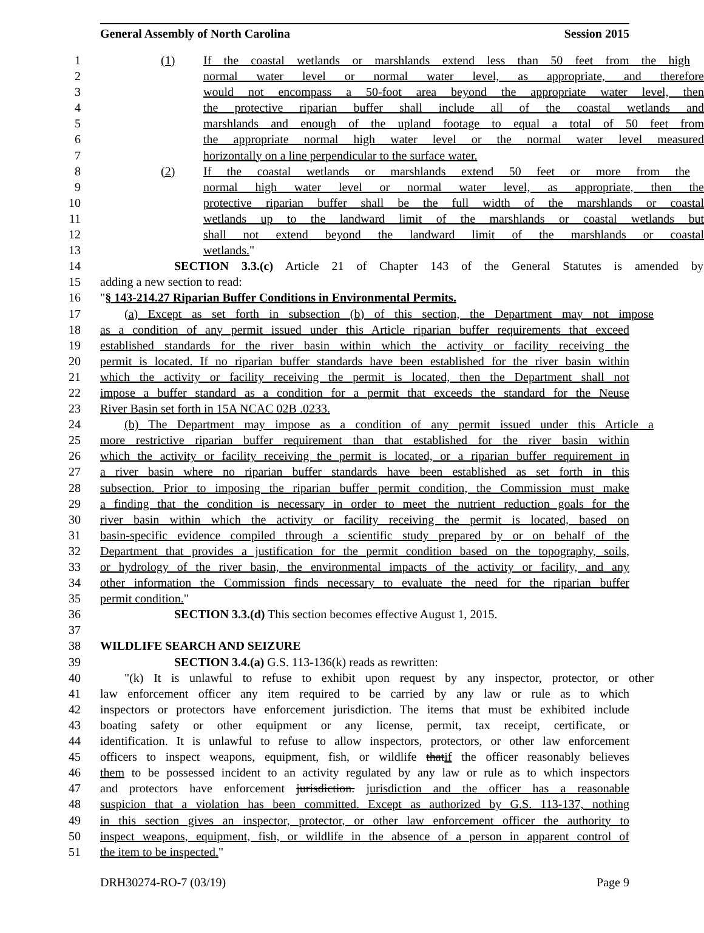General Assembly of North Carolina Session 2015
1 (1) If the coastal wetlands or marshlands extend less than 50 feet from the high
2 normal water level or normal water level, as appropriate, and therefore
3 would not encompass a 50-foot area beyond the appropriate water level, then
4 the protective riparian buffer shall include all of the coastal wetlands and
5 marshlands and enough of the upland footage to equal a total of 50 feet from
6 the appropriate normal high water level or the normal water level measured
7 horizontally on a line perpendicular to the surface water.
8 (2) If the coastal wetlands or marshlands extend 50 feet or more from the
9 normal high water level or normal water level, as appropriate, then the
10 protective riparian buffer shall be the full width of the marshlands or coastal
11 wetlands up to the landward limit of the marshlands or coastal wetlands but
12 shall not extend beyond the landward limit of the marshlands or coastal
13 wetlands."
14 SECTION 3.3.(c) Article 21 of Chapter 143 of the General Statutes is amended by
15 adding a new section to read:
16 "§ 143-214.27 Riparian Buffer Conditions in Environmental Permits.
17 (a) Except as set forth in subsection (b) of this section, the Department may not impose
18 as a condition of any permit issued under this Article riparian buffer requirements that exceed
19 established standards for the river basin within which the activity or facility receiving the
20 permit is located. If no riparian buffer standards have been established for the river basin within
21 which the activity or facility receiving the permit is located, then the Department shall not
22 impose a buffer standard as a condition for a permit that exceeds the standard for the Neuse
23 River Basin set forth in 15A NCAC 02B .0233.
24 (b) The Department may impose as a condition of any permit issued under this Article a
25 more restrictive riparian buffer requirement than that established for the river basin within
26 which the activity or facility receiving the permit is located, or a riparian buffer requirement in
27 a river basin where no riparian buffer standards have been established as set forth in this
28 subsection. Prior to imposing the riparian buffer permit condition, the Commission must make
29 a finding that the condition is necessary in order to meet the nutrient reduction goals for the
30 river basin within which the activity or facility receiving the permit is located, based on
31 basin-specific evidence compiled through a scientific study prepared by or on behalf of the
32 Department that provides a justification for the permit condition based on the topography, soils,
33 or hydrology of the river basin, the environmental impacts of the activity or facility, and any
34 other information the Commission finds necessary to evaluate the need for the riparian buffer
35 permit condition."
36 SECTION 3.3.(d) This section becomes effective August 1, 2015.
37
38 WILDLIFE SEARCH AND SEIZURE
39 SECTION 3.4.(a) G.S. 113-136(k) reads as rewritten:
40 "(k) It is unlawful to refuse to exhibit upon request by any inspector, protector, or other
41 law enforcement officer any item required to be carried by any law or rule as to which
42 inspectors or protectors have enforcement jurisdiction. The items that must be exhibited include
43 boating safety or other equipment or any license, permit, tax receipt, certificate, or
44 identification. It is unlawful to refuse to allow inspectors, protectors, or other law enforcement
45 officers to inspect weapons, equipment, fish, or wildlife thatif the officer reasonably believes
46 them to be possessed incident to an activity regulated by any law or rule as to which inspectors
47 and protectors have enforcement jurisdiction. jurisdiction and the officer has a reasonable
48 suspicion that a violation has been committed. Except as authorized by G.S. 113-137, nothing
49 in this section gives an inspector, protector, or other law enforcement officer the authority to
50 inspect weapons, equipment, fish, or wildlife in the absence of a person in apparent control of
51 the item to be inspected."
DRH30274-RO-7 (03/19) Page 9